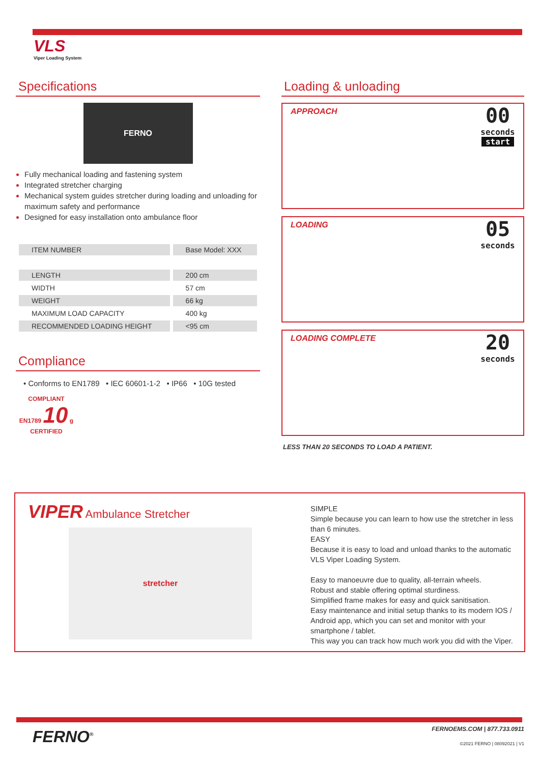VLS
Viper Loading System
Specifications
FERNO
Fully mechanical loading and fastening system
Integrated stretcher charging
Mechanical system guides stretcher during loading and unloading for maximum safety and performance
Designed for easy installation onto ambulance floor
| ITEM NUMBER | Base Model: XXX |
| LENGTH | 200 cm |
| WIDTH | 57 cm |
| WEIGHT | 66 kg |
| MAXIMUM LOAD CAPACITY | 400 kg |
| RECOMMENDED LOADING HEIGHT | <95 cm |
Compliance
• Conforms to EN1789 • IEC 60601-1-2 • IP66 • 10G tested
COMPLIANT
EN1789 10 g
CERTIFIED
Loading & unloading
APPROACH
00
seconds
start
LOADING
05
seconds
LOADING COMPLETE
20
seconds
LESS THAN 20 SECONDS TO LOAD A PATIENT.
VIPER Ambulance Stretcher
stretcher
SIMPLE
Simple because you can learn to how use the stretcher in less than 6 minutes.
EASY
Because it is easy to load and unload thanks to the automatic VLS Viper Loading System.
Easy to manoeuvre due to quality, all-terrain wheels.
Robust and stable offering optimal sturdiness.
Simplified frame makes for easy and quick sanitisation.
Easy maintenance and initial setup thanks to its modern IOS / Android app, which you can set and monitor with your smartphone / tablet.
This way you can track how much work you did with the Viper.
FERNO<sup>®</sup>
FERNOEMS.COM | 877.733.0911
©2021 FERNO | 08092021 | V1